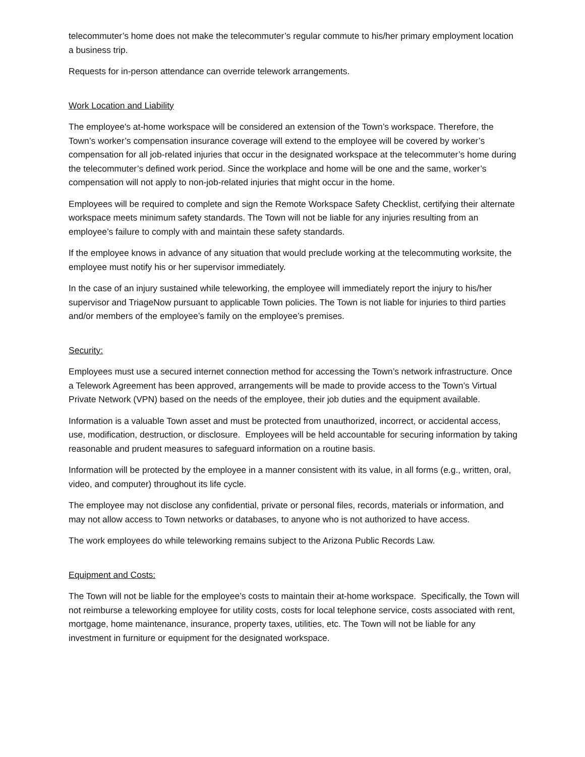telecommuter’s home does not make the telecommuter’s regular commute to his/her primary employment location a business trip.
Requests for in-person attendance can override telework arrangements.
Work Location and Liability
The employee's at-home workspace will be considered an extension of the Town’s workspace. Therefore, the Town’s worker’s compensation insurance coverage will extend to the employee will be covered by worker’s compensation for all job-related injuries that occur in the designated workspace at the telecommuter’s home during the telecommuter’s defined work period. Since the workplace and home will be one and the same, worker’s compensation will not apply to non-job-related injuries that might occur in the home.
Employees will be required to complete and sign the Remote Workspace Safety Checklist, certifying their alternate workspace meets minimum safety standards. The Town will not be liable for any injuries resulting from an employee’s failure to comply with and maintain these safety standards.
If the employee knows in advance of any situation that would preclude working at the telecommuting worksite, the employee must notify his or her supervisor immediately.
In the case of an injury sustained while teleworking, the employee will immediately report the injury to his/her supervisor and TriageNow pursuant to applicable Town policies. The Town is not liable for injuries to third parties and/or members of the employee’s family on the employee’s premises.
Security:
Employees must use a secured internet connection method for accessing the Town’s network infrastructure. Once a Telework Agreement has been approved, arrangements will be made to provide access to the Town’s Virtual Private Network (VPN) based on the needs of the employee, their job duties and the equipment available.
Information is a valuable Town asset and must be protected from unauthorized, incorrect, or accidental access, use, modification, destruction, or disclosure. Employees will be held accountable for securing information by taking reasonable and prudent measures to safeguard information on a routine basis.
Information will be protected by the employee in a manner consistent with its value, in all forms (e.g., written, oral, video, and computer) throughout its life cycle.
The employee may not disclose any confidential, private or personal files, records, materials or information, and may not allow access to Town networks or databases, to anyone who is not authorized to have access.
The work employees do while teleworking remains subject to the Arizona Public Records Law.
Equipment and Costs:
The Town will not be liable for the employee’s costs to maintain their at-home workspace. Specifically, the Town will not reimburse a teleworking employee for utility costs, costs for local telephone service, costs associated with rent, mortgage, home maintenance, insurance, property taxes, utilities, etc. The Town will not be liable for any investment in furniture or equipment for the designated workspace.